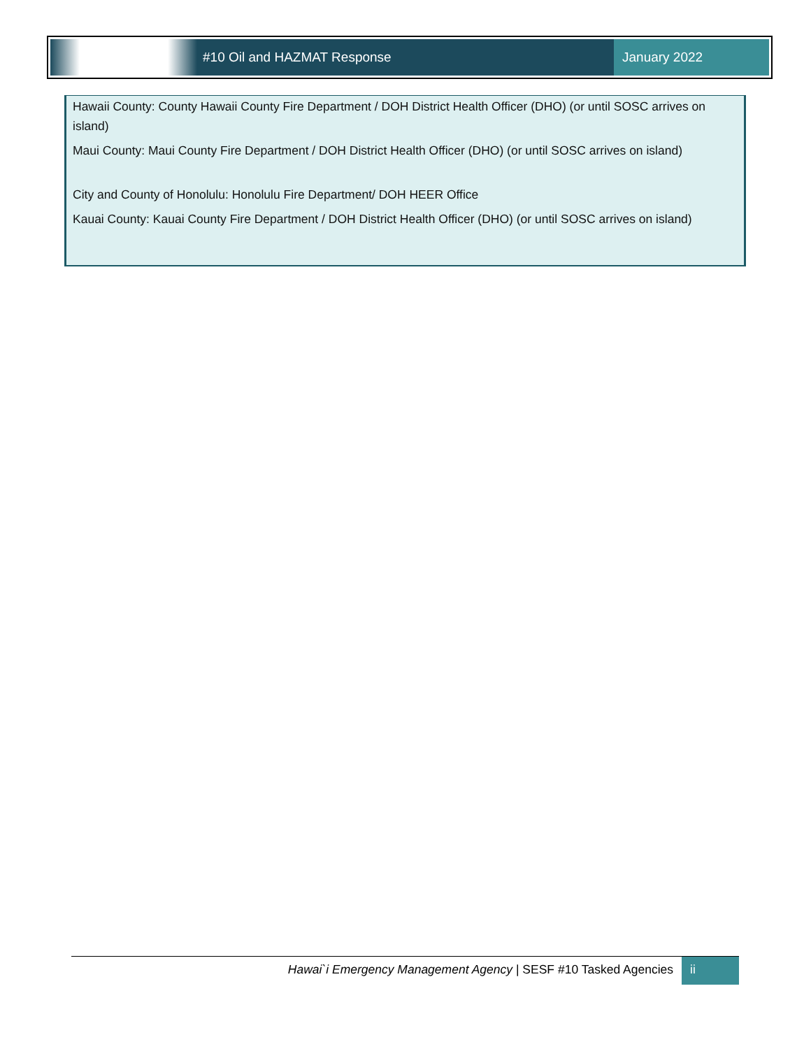#10 Oil and HAZMAT Response January 2022
Hawaii County: County Hawaii County Fire Department / DOH District Health Officer (DHO) (or until SOSC arrives on island)
Maui County: Maui County Fire Department / DOH District Health Officer (DHO) (or until SOSC arrives on island)
City and County of Honolulu: Honolulu Fire Department/ DOH HEER Office
Kauai County: Kauai County Fire Department / DOH District Health Officer (DHO) (or until SOSC arrives on island)
Hawai`i Emergency Management Agency | SESF #10 Tasked Agencies
ii